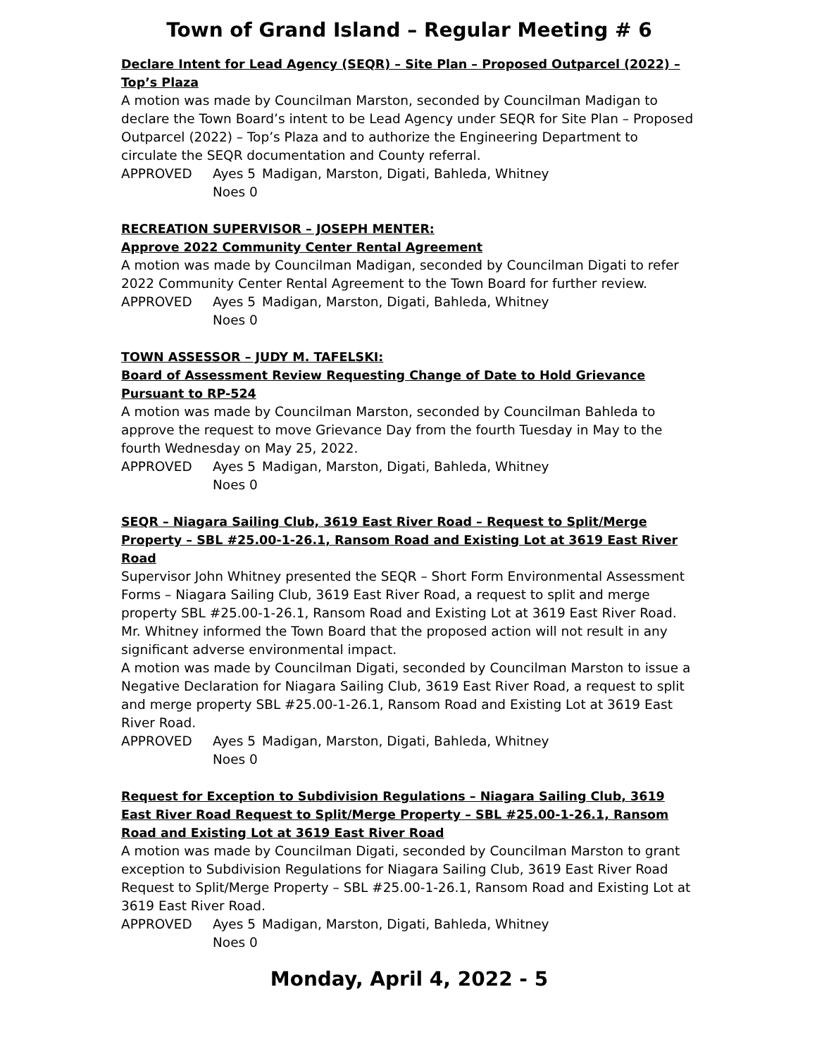Town of Grand Island – Regular Meeting # 6
Declare Intent for Lead Agency (SEQR) – Site Plan – Proposed Outparcel (2022) – Top’s Plaza
A motion was made by Councilman Marston, seconded by Councilman Madigan to declare the Town Board’s intent to be Lead Agency under SEQR for Site Plan – Proposed Outparcel (2022) – Top’s Plaza and to authorize the Engineering Department to circulate the SEQR documentation and County referral.
APPROVED Ayes 5 Madigan, Marston, Digati, Bahleda, Whitney Noes 0
RECREATION SUPERVISOR – JOSEPH MENTER:
Approve 2022 Community Center Rental Agreement
A motion was made by Councilman Madigan, seconded by Councilman Digati to refer 2022 Community Center Rental Agreement to the Town Board for further review.
APPROVED Ayes 5 Madigan, Marston, Digati, Bahleda, Whitney Noes 0
TOWN ASSESSOR – JUDY M. TAFELSKI:
Board of Assessment Review Requesting Change of Date to Hold Grievance Pursuant to RP-524
A motion was made by Councilman Marston, seconded by Councilman Bahleda to approve the request to move Grievance Day from the fourth Tuesday in May to the fourth Wednesday on May 25, 2022.
APPROVED Ayes 5 Madigan, Marston, Digati, Bahleda, Whitney Noes 0
SEQR – Niagara Sailing Club, 3619 East River Road – Request to Split/Merge Property – SBL #25.00-1-26.1, Ransom Road and Existing Lot at 3619 East River Road
Supervisor John Whitney presented the SEQR – Short Form Environmental Assessment Forms – Niagara Sailing Club, 3619 East River Road, a request to split and merge property SBL #25.00-1-26.1, Ransom Road and Existing Lot at 3619 East River Road. Mr. Whitney informed the Town Board that the proposed action will not result in any significant adverse environmental impact.
A motion was made by Councilman Digati, seconded by Councilman Marston to issue a Negative Declaration for Niagara Sailing Club, 3619 East River Road, a request to split and merge property SBL #25.00-1-26.1, Ransom Road and Existing Lot at 3619 East River Road.
APPROVED Ayes 5 Madigan, Marston, Digati, Bahleda, Whitney Noes 0
Request for Exception to Subdivision Regulations – Niagara Sailing Club, 3619 East River Road Request to Split/Merge Property – SBL #25.00-1-26.1, Ransom Road and Existing Lot at 3619 East River Road
A motion was made by Councilman Digati, seconded by Councilman Marston to grant exception to Subdivision Regulations for Niagara Sailing Club, 3619 East River Road Request to Split/Merge Property – SBL #25.00-1-26.1, Ransom Road and Existing Lot at 3619 East River Road.
APPROVED Ayes 5 Madigan, Marston, Digati, Bahleda, Whitney Noes 0
Monday, April 4, 2022 - 5